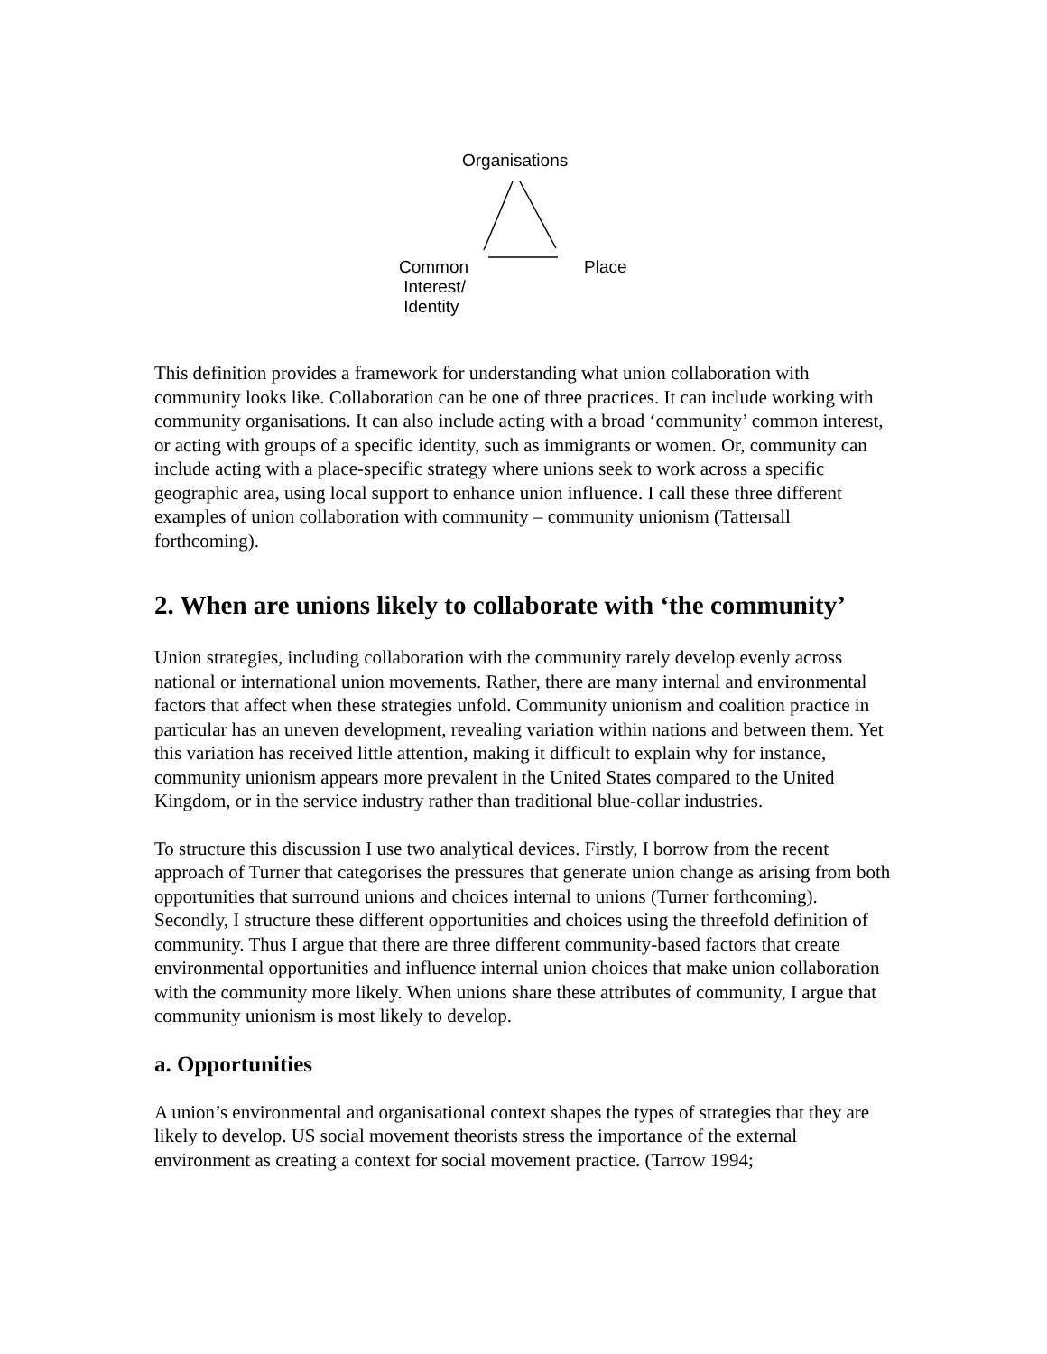Organisations
Common
Interest/
Identity
Place
This definition provides a framework for understanding what union collaboration with community looks like. Collaboration can be one of three practices. It can include working with community organisations. It can also include acting with a broad ‘community’ common interest, or acting with groups of a specific identity, such as immigrants or women. Or, community can include acting with a place-specific strategy where unions seek to work across a specific geographic area, using local support to enhance union influence. I call these three different examples of union collaboration with community – community unionism (Tattersall forthcoming).
2. When are unions likely to collaborate with ‘the community’
Union strategies, including collaboration with the community rarely develop evenly across national or international union movements. Rather, there are many internal and environmental factors that affect when these strategies unfold. Community unionism and coalition practice in particular has an uneven development, revealing variation within nations and between them. Yet this variation has received little attention, making it difficult to explain why for instance, community unionism appears more prevalent in the United States compared to the United Kingdom, or in the service industry rather than traditional blue-collar industries.
To structure this discussion I use two analytical devices. Firstly, I borrow from the recent approach of Turner that categorises the pressures that generate union change as arising from both opportunities that surround unions and choices internal to unions (Turner forthcoming). Secondly, I structure these different opportunities and choices using the threefold definition of community. Thus I argue that there are three different community-based factors that create environmental opportunities and influence internal union choices that make union collaboration with the community more likely. When unions share these attributes of community, I argue that community unionism is most likely to develop.
a. Opportunities
A union’s environmental and organisational context shapes the types of strategies that they are likely to develop. US social movement theorists stress the importance of the external environment as creating a context for social movement practice. (Tarrow 1994;